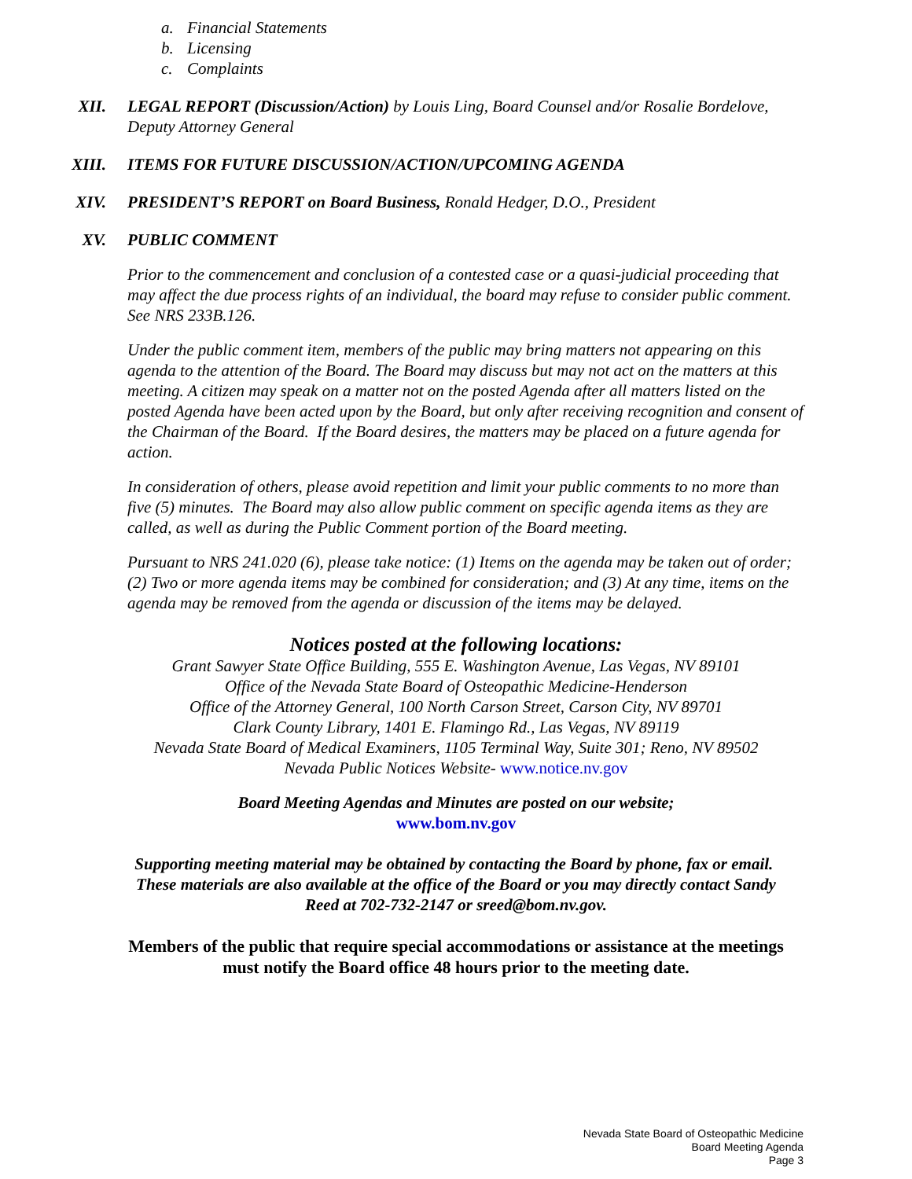a. Financial Statements
b. Licensing
c. Complaints
XII. LEGAL REPORT (Discussion/Action) by Louis Ling, Board Counsel and/or Rosalie Bordelove, Deputy Attorney General
XIII. ITEMS FOR FUTURE DISCUSSION/ACTION/UPCOMING AGENDA
XIV. PRESIDENT’S REPORT on Board Business, Ronald Hedger, D.O., President
XV. PUBLIC COMMENT
Prior to the commencement and conclusion of a contested case or a quasi-judicial proceeding that may affect the due process rights of an individual, the board may refuse to consider public comment. See NRS 233B.126.
Under the public comment item, members of the public may bring matters not appearing on this agenda to the attention of the Board. The Board may discuss but may not act on the matters at this meeting. A citizen may speak on a matter not on the posted Agenda after all matters listed on the posted Agenda have been acted upon by the Board, but only after receiving recognition and consent of the Chairman of the Board. If the Board desires, the matters may be placed on a future agenda for action.
In consideration of others, please avoid repetition and limit your public comments to no more than five (5) minutes. The Board may also allow public comment on specific agenda items as they are called, as well as during the Public Comment portion of the Board meeting.
Pursuant to NRS 241.020 (6), please take notice: (1) Items on the agenda may be taken out of order; (2) Two or more agenda items may be combined for consideration; and (3) At any time, items on the agenda may be removed from the agenda or discussion of the items may be delayed.
Notices posted at the following locations:
Grant Sawyer State Office Building, 555 E. Washington Avenue, Las Vegas, NV 89101
Office of the Nevada State Board of Osteopathic Medicine-Henderson
Office of the Attorney General, 100 North Carson Street, Carson City, NV 89701
Clark County Library, 1401 E. Flamingo Rd., Las Vegas, NV 89119
Nevada State Board of Medical Examiners, 1105 Terminal Way, Suite 301; Reno, NV 89502
Nevada Public Notices Website- www.notice.nv.gov
Board Meeting Agendas and Minutes are posted on our website;
www.bom.nv.gov
Supporting meeting material may be obtained by contacting the Board by phone, fax or email. These materials are also available at the office of the Board or you may directly contact Sandy Reed at 702-732-2147 or sreed@bom.nv.gov.
Members of the public that require special accommodations or assistance at the meetings
must notify the Board office 48 hours prior to the meeting date.
Nevada State Board of Osteopathic Medicine
Board Meeting Agenda
Page 3